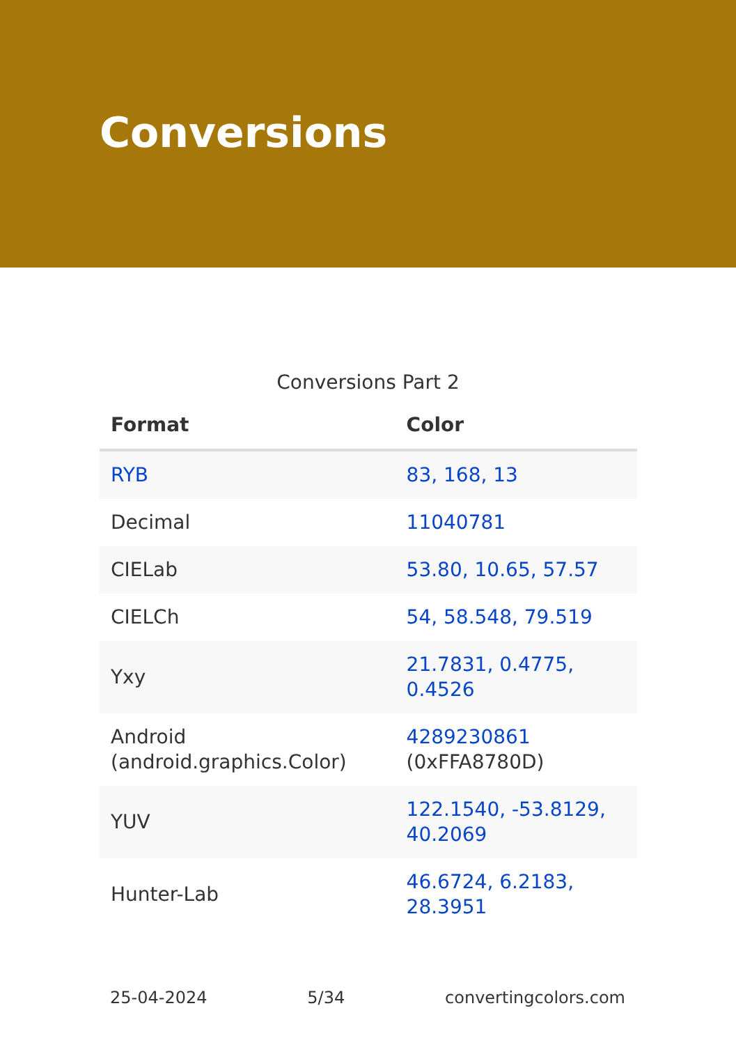Conversions
Conversions Part 2
| Format | Color |
| --- | --- |
| RYB | 83, 168, 13 |
| Decimal | 11040781 |
| CIELab | 53.80, 10.65, 57.57 |
| CIELCh | 54, 58.548, 79.519 |
| Yxy | 21.7831, 0.4775, 0.4526 |
| Android (android.graphics.Color) | 4289230861 (0xFFA8780D) |
| YUV | 122.1540, -53.8129, 40.2069 |
| Hunter-Lab | 46.6724, 6.2183, 28.3951 |
25-04-2024 5/34 convertingcolors.com